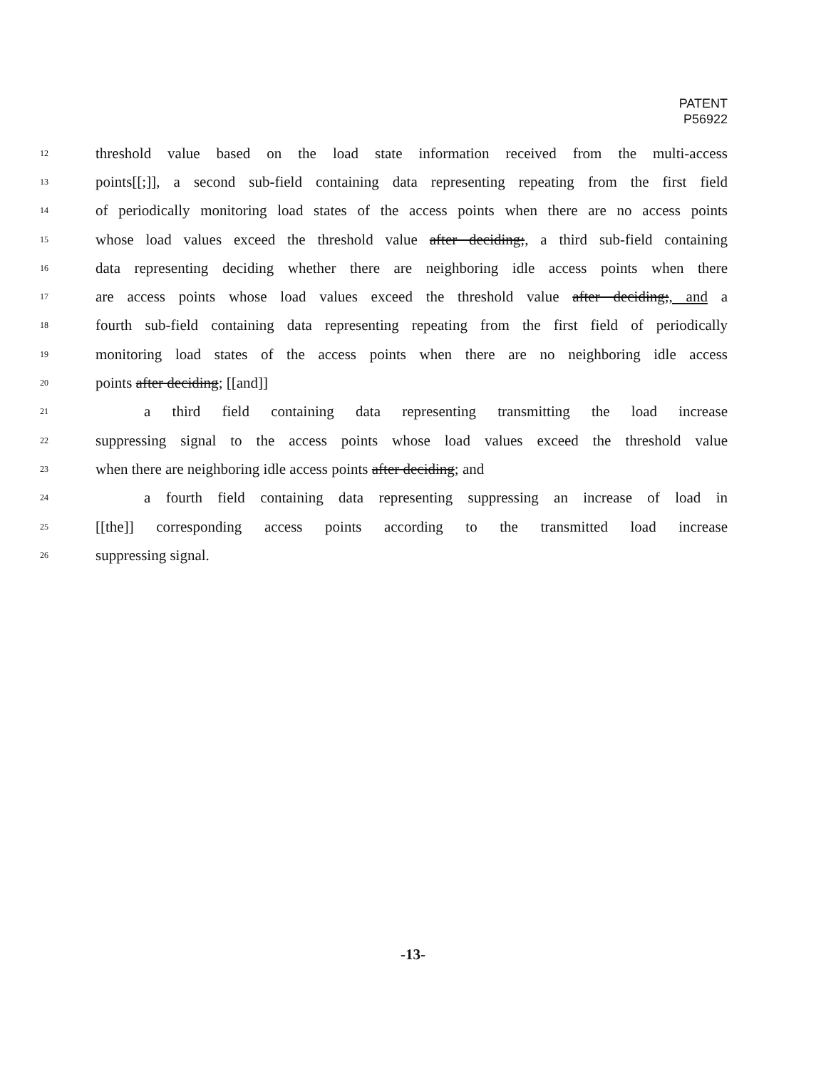PATENT
P56922
12 threshold value based on the load state information received from the multi-access
13 points[[;]], a second sub-field containing data representing repeating from the first field
14 of periodically monitoring load states of the access points when there are no access points
15 whose load values exceed the threshold value after deciding;, a third sub-field containing
16 data representing deciding whether there are neighboring idle access points when there
17 are access points whose load values exceed the threshold value after deciding;, and a
18 fourth sub-field containing data representing repeating from the first field of periodically
19 monitoring load states of the access points when there are no neighboring idle access
20 points after deciding; [[and]]
21 a third field containing data representing transmitting the load increase
22 suppressing signal to the access points whose load values exceed the threshold value
23 when there are neighboring idle access points after deciding; and
24 a fourth field containing data representing suppressing an increase of load in
25 [[the]] corresponding access points according to the transmitted load increase
26 suppressing signal.
-13-